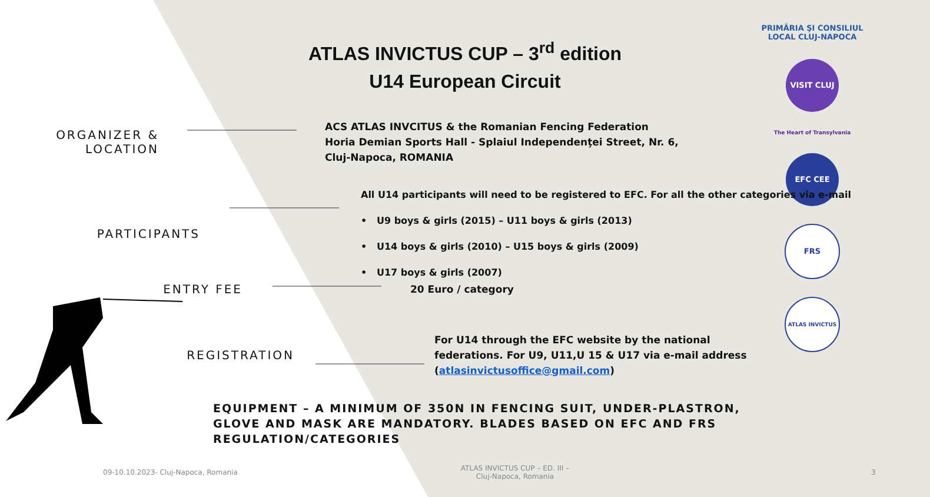PRIMĂRIA ŞI CONSILIUL LOCAL CLUJ-NAPOCA
VISIT CLUJ
The Heart of Transylvania
EFC CEE
FRS
ATLAS INVICTUS
ATLAS INVICTUS CUP – 3<sup>rd</sup> edition
U14 European Circuit
ORGANIZER &
LOCATION
ACS ATLAS INVCITUS & the Romanian Fencing Federation
Horia Demian Sports Hall - Splaiul Independenţei Street, Nr. 6,
Cluj-Napoca, ROMANIA
PARTICIPANTS
All U14 participants will need to be registered to EFC. For all the other categories via e-mail
• U9 boys & girls (2015) – U11 boys & girls (2013)
• U14 boys & girls (2010) – U15 boys & girls (2009)
• U17 boys & girls (2007)
ENTRY FEE
20 Euro / category
REGISTRATION
For U14 through the EFC website by the national federations. For U9, U11,U 15 & U17 via e-mail address (atlasinvictusoffice@gmail.com)
EQUIPMENT – A MINIMUM OF 350N IN FENCING SUIT, UNDER-PLASTRON, GLOVE AND MASK ARE MANDATORY. BLADES BASED ON EFC AND FRS REGULATION/CATEGORIES
09-10.10.2023- Cluj-Napoca, Romania
ATLAS INVICTUS CUP – ED. III – Cluj-Napoca, Romania
3